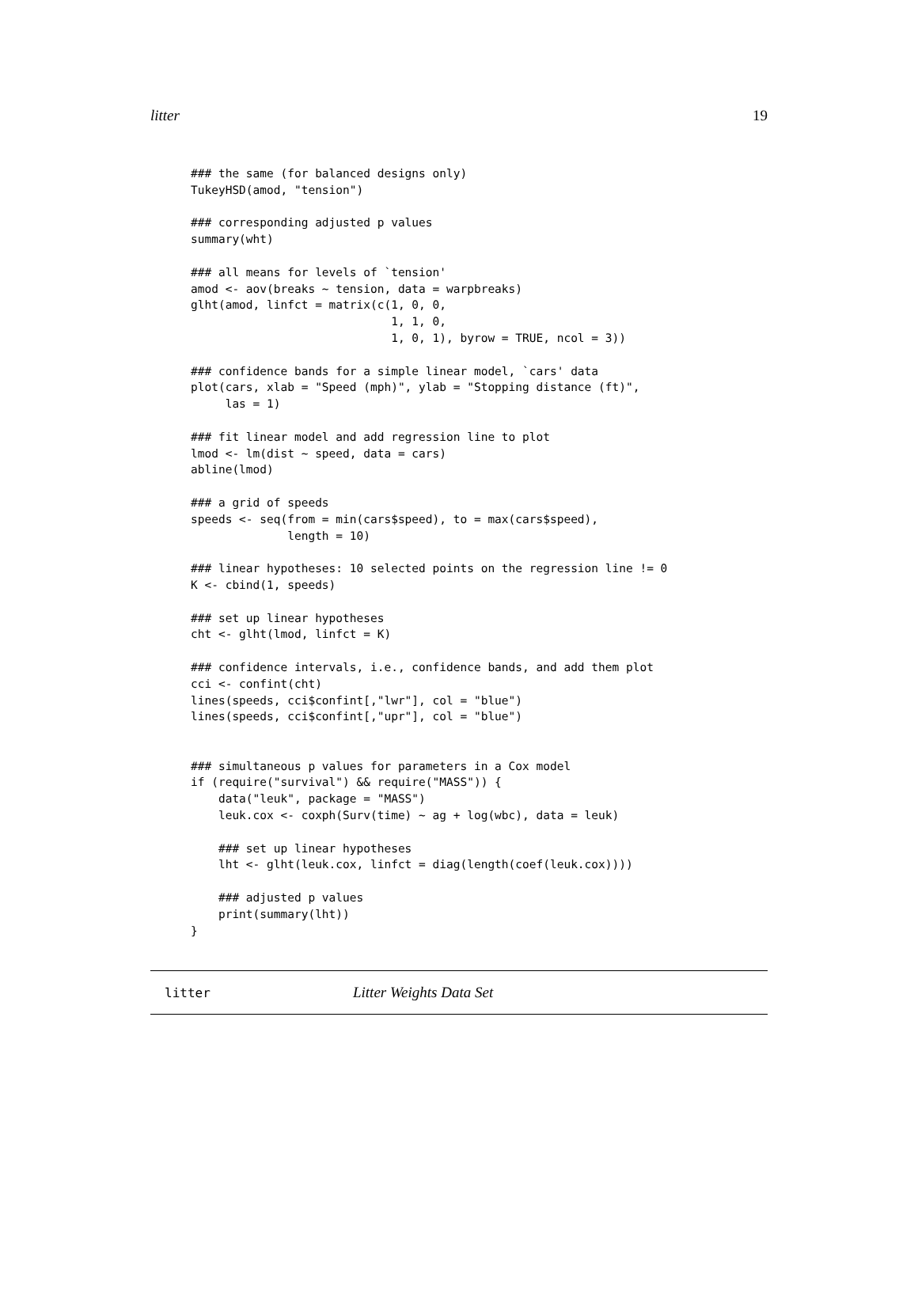litter 19
### the same (for balanced designs only)
TukeyHSD(amod, "tension")

### corresponding adjusted p values
summary(wht)

### all means for levels of `tension'
amod <- aov(breaks ~ tension, data = warpbreaks)
glht(amod, linfct = matrix(c(1, 0, 0,
                             1, 1, 0,
                             1, 0, 1), byrow = TRUE, ncol = 3))

### confidence bands for a simple linear model, `cars' data
plot(cars, xlab = "Speed (mph)", ylab = "Stopping distance (ft)",
     las = 1)

### fit linear model and add regression line to plot
lmod <- lm(dist ~ speed, data = cars)
abline(lmod)

### a grid of speeds
speeds <- seq(from = min(cars$speed), to = max(cars$speed),
              length = 10)

### linear hypotheses: 10 selected points on the regression line != 0
K <- cbind(1, speeds)

### set up linear hypotheses
cht <- glht(lmod, linfct = K)

### confidence intervals, i.e., confidence bands, and add them plot
cci <- confint(cht)
lines(speeds, cci$confint[,"lwr"], col = "blue")
lines(speeds, cci$confint[,"upr"], col = "blue")


### simultaneous p values for parameters in a Cox model
if (require("survival") && require("MASS")) {
    data("leuk", package = "MASS")
    leuk.cox <- coxph(Surv(time) ~ ag + log(wbc), data = leuk)

    ### set up linear hypotheses
    lht <- glht(leuk.cox, linfct = diag(length(coef(leuk.cox))))

    ### adjusted p values
    print(summary(lht))
}
litter Litter Weights Data Set